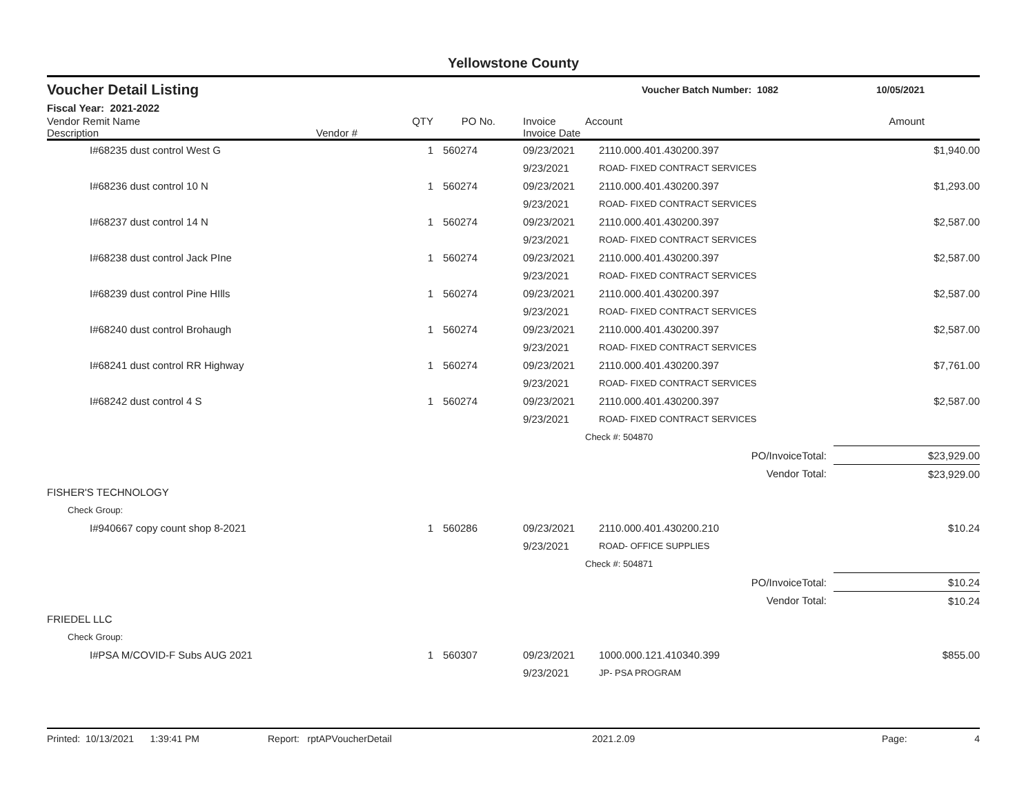Yellowstone County
Voucher Detail Listing
Voucher Batch Number: 1082 10/05/2021
Fiscal Year: 2021-2022
| Vendor Remit Name Description | Vendor # | QTY | PO No. | Invoice Invoice Date | Account | Amount |
| --- | --- | --- | --- | --- | --- | --- |
| I#68235 dust control West G | | 1 | 560274 | 09/23/2021 | 2110.000.401.430200.397 | $1,940.00 |
| | | | | 9/23/2021 | ROAD- FIXED CONTRACT SERVICES | |
| I#68236 dust control 10 N | | 1 | 560274 | 09/23/2021 | 2110.000.401.430200.397 | $1,293.00 |
| | | | | 9/23/2021 | ROAD- FIXED CONTRACT SERVICES | |
| I#68237 dust control 14 N | | 1 | 560274 | 09/23/2021 | 2110.000.401.430200.397 | $2,587.00 |
| | | | | 9/23/2021 | ROAD- FIXED CONTRACT SERVICES | |
| I#68238 dust control Jack PIne | | 1 | 560274 | 09/23/2021 | 2110.000.401.430200.397 | $2,587.00 |
| | | | | 9/23/2021 | ROAD- FIXED CONTRACT SERVICES | |
| I#68239 dust control Pine HIlls | | 1 | 560274 | 09/23/2021 | 2110.000.401.430200.397 | $2,587.00 |
| | | | | 9/23/2021 | ROAD- FIXED CONTRACT SERVICES | |
| I#68240 dust control Brohaugh | | 1 | 560274 | 09/23/2021 | 2110.000.401.430200.397 | $2,587.00 |
| | | | | 9/23/2021 | ROAD- FIXED CONTRACT SERVICES | |
| I#68241 dust control RR Highway | | 1 | 560274 | 09/23/2021 | 2110.000.401.430200.397 | $7,761.00 |
| | | | | 9/23/2021 | ROAD- FIXED CONTRACT SERVICES | |
| I#68242 dust control 4 S | | 1 | 560274 | 09/23/2021 | 2110.000.401.430200.397 | $2,587.00 |
| | | | | 9/23/2021 | ROAD- FIXED CONTRACT SERVICES | |
| | | | | | Check #: 504870 | |
| PO/InvoiceTotal: | | | | | | $23,929.00 |
| Vendor Total: | | | | | | $23,929.00 |
| FISHER'S TECHNOLOGY | | | | | | |
| Check Group: | | | | | | |
| I#940667 copy count shop 8-2021 | | 1 | 560286 | 09/23/2021 | 2110.000.401.430200.210 | $10.24 |
| | | | | 9/23/2021 | ROAD- OFFICE SUPPLIES | |
| | | | | | Check #: 504871 | |
| PO/InvoiceTotal: | | | | | | $10.24 |
| Vendor Total: | | | | | | $10.24 |
| FRIEDEL LLC | | | | | | |
| Check Group: | | | | | | |
| I#PSA M/COVID-F Subs AUG 2021 | | 1 | 560307 | 09/23/2021 | 1000.000.121.410340.399 | $855.00 |
| | | | | 9/23/2021 | JP- PSA PROGRAM | |
Printed: 10/13/2021 1:39:41 PM Report: rptAPVoucherDetail 2021.2.09 Page: 4